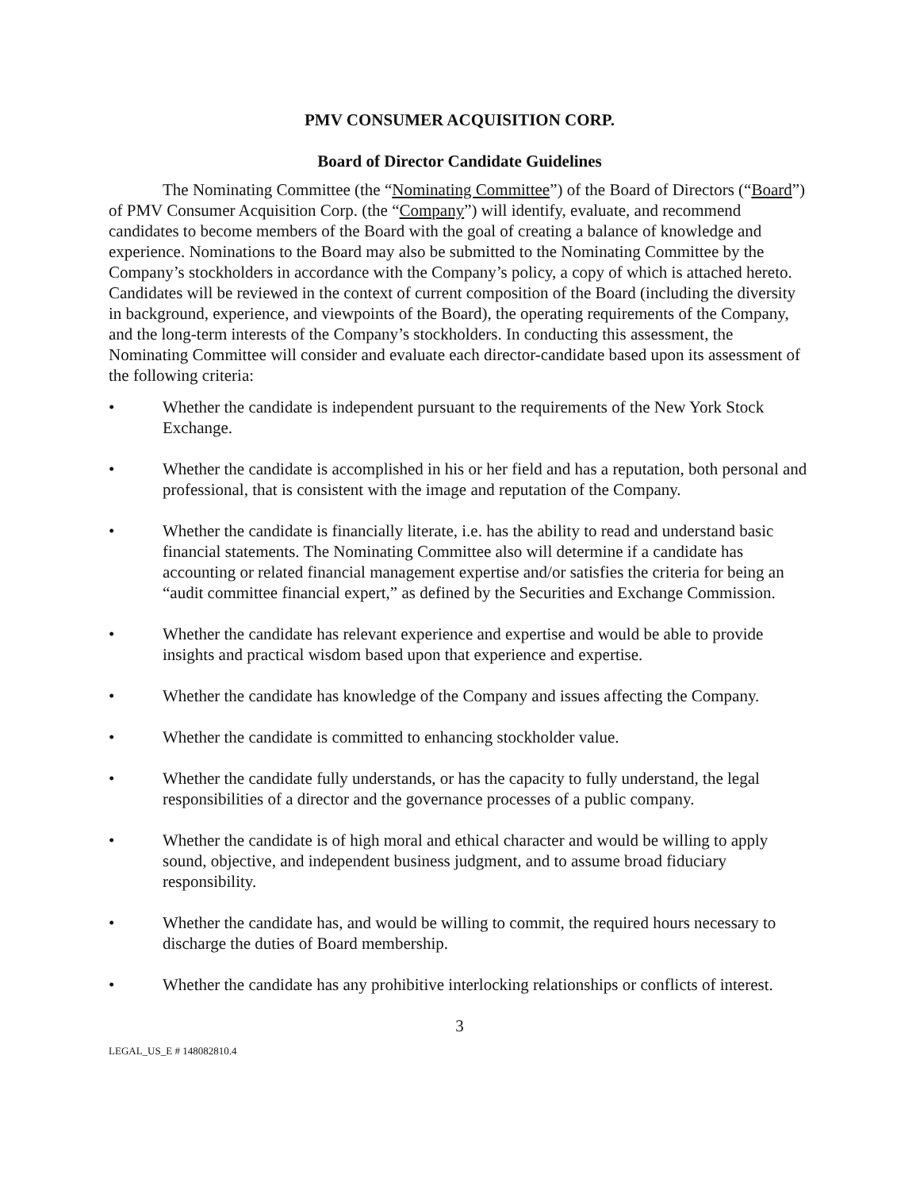PMV CONSUMER ACQUISITION CORP.
Board of Director Candidate Guidelines
The Nominating Committee (the “Nominating Committee”) of the Board of Directors (“Board”) of PMV Consumer Acquisition Corp. (the “Company”) will identify, evaluate, and recommend candidates to become members of the Board with the goal of creating a balance of knowledge and experience. Nominations to the Board may also be submitted to the Nominating Committee by the Company’s stockholders in accordance with the Company’s policy, a copy of which is attached hereto. Candidates will be reviewed in the context of current composition of the Board (including the diversity in background, experience, and viewpoints of the Board), the operating requirements of the Company, and the long-term interests of the Company’s stockholders. In conducting this assessment, the Nominating Committee will consider and evaluate each director-candidate based upon its assessment of the following criteria:
• Whether the candidate is independent pursuant to the requirements of the New York Stock Exchange.
• Whether the candidate is accomplished in his or her field and has a reputation, both personal and professional, that is consistent with the image and reputation of the Company.
• Whether the candidate is financially literate, i.e. has the ability to read and understand basic financial statements. The Nominating Committee also will determine if a candidate has accounting or related financial management expertise and/or satisfies the criteria for being an “audit committee financial expert,” as defined by the Securities and Exchange Commission.
• Whether the candidate has relevant experience and expertise and would be able to provide insights and practical wisdom based upon that experience and expertise.
• Whether the candidate has knowledge of the Company and issues affecting the Company.
• Whether the candidate is committed to enhancing stockholder value.
• Whether the candidate fully understands, or has the capacity to fully understand, the legal responsibilities of a director and the governance processes of a public company.
• Whether the candidate is of high moral and ethical character and would be willing to apply sound, objective, and independent business judgment, and to assume broad fiduciary responsibility.
• Whether the candidate has, and would be willing to commit, the required hours necessary to discharge the duties of Board membership.
• Whether the candidate has any prohibitive interlocking relationships or conflicts of interest.
3
LEGAL_US_E # 148082810.4